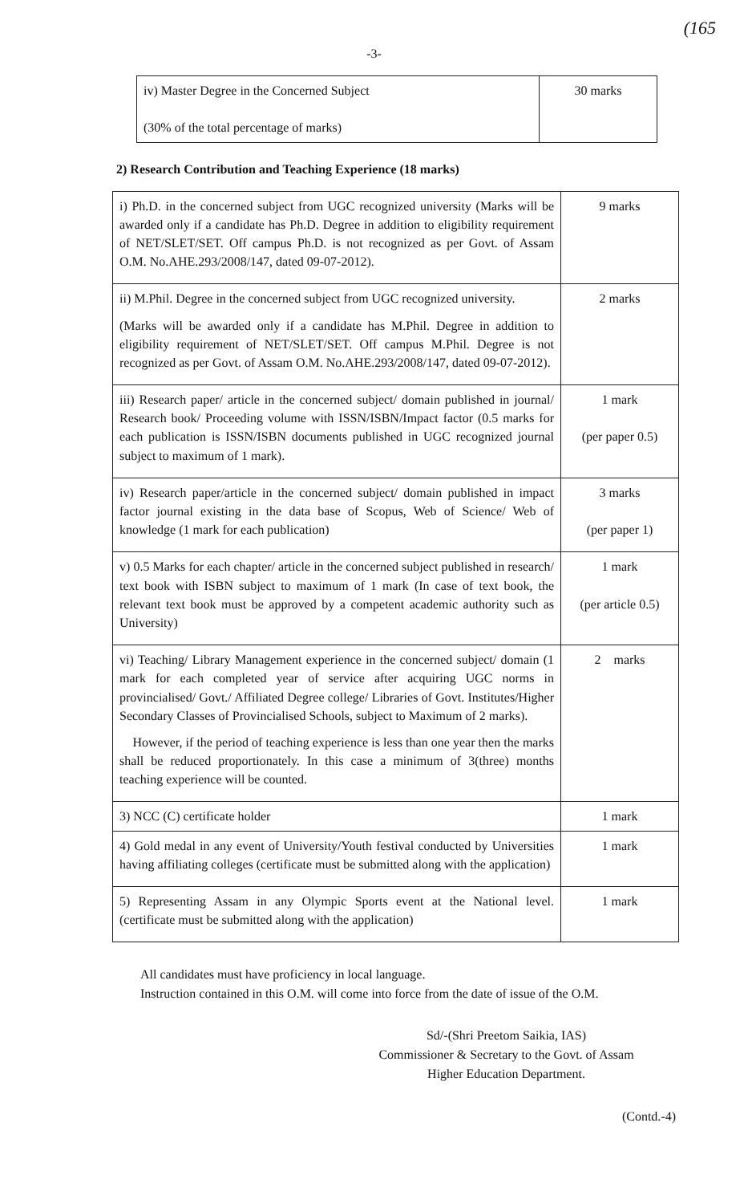(165
-3-
| iv) Master Degree in the Concerned Subject (30% of the total percentage of marks) | 30 marks |
2) Research Contribution and Teaching Experience (18 marks)
| i) Ph.D. in the concerned subject from UGC recognized university (Marks will be awarded only if a candidate has Ph.D. Degree in addition to eligibility requirement of NET/SLET/SET. Off campus Ph.D. is not recognized as per Govt. of Assam O.M. No.AHE.293/2008/147, dated 09-07-2012). | 9 marks |
| ii) M.Phil. Degree in the concerned subject from UGC recognized university. (Marks will be awarded only if a candidate has M.Phil. Degree in addition to eligibility requirement of NET/SLET/SET. Off campus M.Phil. Degree is not recognized as per Govt. of Assam O.M. No.AHE.293/2008/147, dated 09-07-2012). | 2 marks |
| iii) Research paper/ article in the concerned subject/ domain published in journal/ Research book/ Proceeding volume with ISSN/ISBN/Impact factor (0.5 marks for each publication is ISSN/ISBN documents published in UGC recognized journal subject to maximum of 1 mark). | 1 mark (per paper 0.5) |
| iv) Research paper/article in the concerned subject/ domain published in impact factor journal existing in the data base of Scopus, Web of Science/ Web of knowledge (1 mark for each publication) | 3 marks (per paper 1) |
| v) 0.5 Marks for each chapter/ article in the concerned subject published in research/ text book with ISBN subject to maximum of 1 mark (In case of text book, the relevant text book must be approved by a competent academic authority such as University) | 1 mark (per article 0.5) |
| vi) Teaching/ Library Management experience in the concerned subject/ domain (1 mark for each completed year of service after acquiring UGC norms in provincialised/ Govt./ Affiliated Degree college/ Libraries of Govt. Institutes/Higher Secondary Classes of Provincialised Schools, subject to Maximum of 2 marks). However, if the period of teaching experience is less than one year then the marks shall be reduced proportionately. In this case a minimum of 3(three) months teaching experience will be counted. | 2 marks |
| 3) NCC (C) certificate holder | 1 mark |
| 4) Gold medal in any event of University/Youth festival conducted by Universities having affiliating colleges (certificate must be submitted along with the application) | 1 mark |
| 5) Representing Assam in any Olympic Sports event at the National level. (certificate must be submitted along with the application) | 1 mark |
All candidates must have proficiency in local language.
Instruction contained in this O.M. will come into force from the date of issue of the O.M.
Sd/-(Shri Preetom Saikia, IAS)
Commissioner & Secretary to the Govt. of Assam
Higher Education Department.
(Contd.-4)